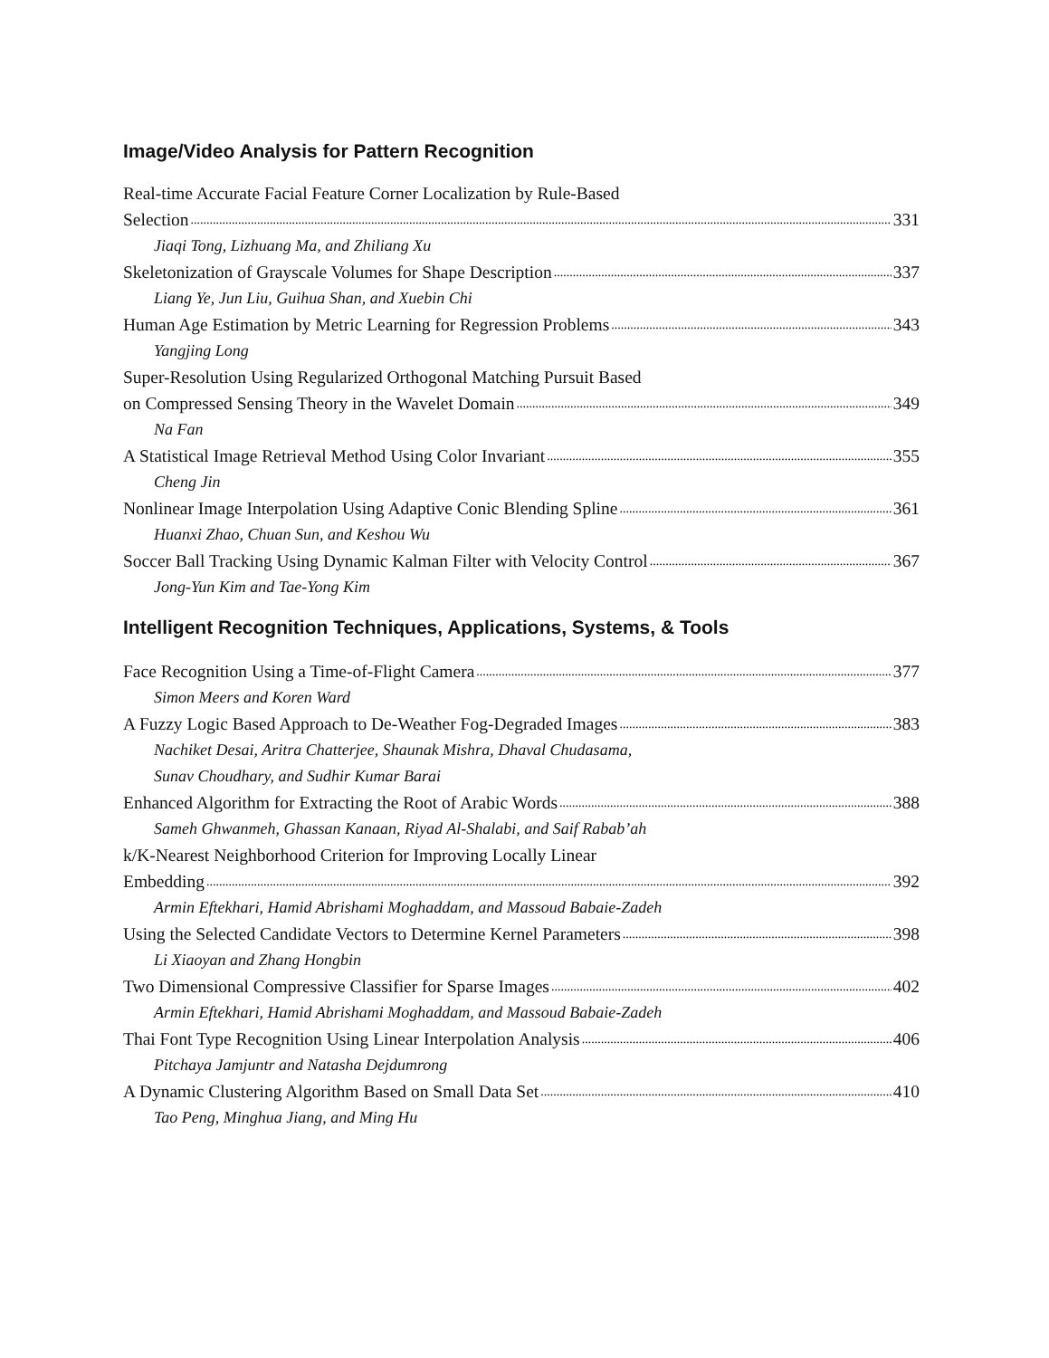Image/Video Analysis for Pattern Recognition
Real-time Accurate Facial Feature Corner Localization by Rule-Based
Selection 331
Jiaqi Tong, Lizhuang Ma, and Zhiliang Xu
Skeletonization of Grayscale Volumes for Shape Description 337
Liang Ye, Jun Liu, Guihua Shan, and Xuebin Chi
Human Age Estimation by Metric Learning for Regression Problems 343
Yangjing Long
Super-Resolution Using Regularized Orthogonal Matching Pursuit Based
on Compressed Sensing Theory in the Wavelet Domain 349
Na Fan
A Statistical Image Retrieval Method Using Color Invariant 355
Cheng Jin
Nonlinear Image Interpolation Using Adaptive Conic Blending Spline 361
Huanxi Zhao, Chuan Sun, and Keshou Wu
Soccer Ball Tracking Using Dynamic Kalman Filter with Velocity Control 367
Jong-Yun Kim and Tae-Yong Kim
Intelligent Recognition Techniques, Applications, Systems, & Tools
Face Recognition Using a Time-of-Flight Camera 377
Simon Meers and Koren Ward
A Fuzzy Logic Based Approach to De-Weather Fog-Degraded Images 383
Nachiket Desai, Aritra Chatterjee, Shaunak Mishra, Dhaval Chudasama,
Sunav Choudhary, and Sudhir Kumar Barai
Enhanced Algorithm for Extracting the Root of Arabic Words 388
Sameh Ghwanmeh, Ghassan Kanaan, Riyad Al-Shalabi, and Saif Rabab’ah
k/K-Nearest Neighborhood Criterion for Improving Locally Linear
Embedding 392
Armin Eftekhari, Hamid Abrishami Moghaddam, and Massoud Babaie-Zadeh
Using the Selected Candidate Vectors to Determine Kernel Parameters 398
Li Xiaoyan and Zhang Hongbin
Two Dimensional Compressive Classifier for Sparse Images 402
Armin Eftekhari, Hamid Abrishami Moghaddam, and Massoud Babaie-Zadeh
Thai Font Type Recognition Using Linear Interpolation Analysis 406
Pitchaya Jamjuntr and Natasha Dejdumrong
A Dynamic Clustering Algorithm Based on Small Data Set 410
Tao Peng, Minghua Jiang, and Ming Hu